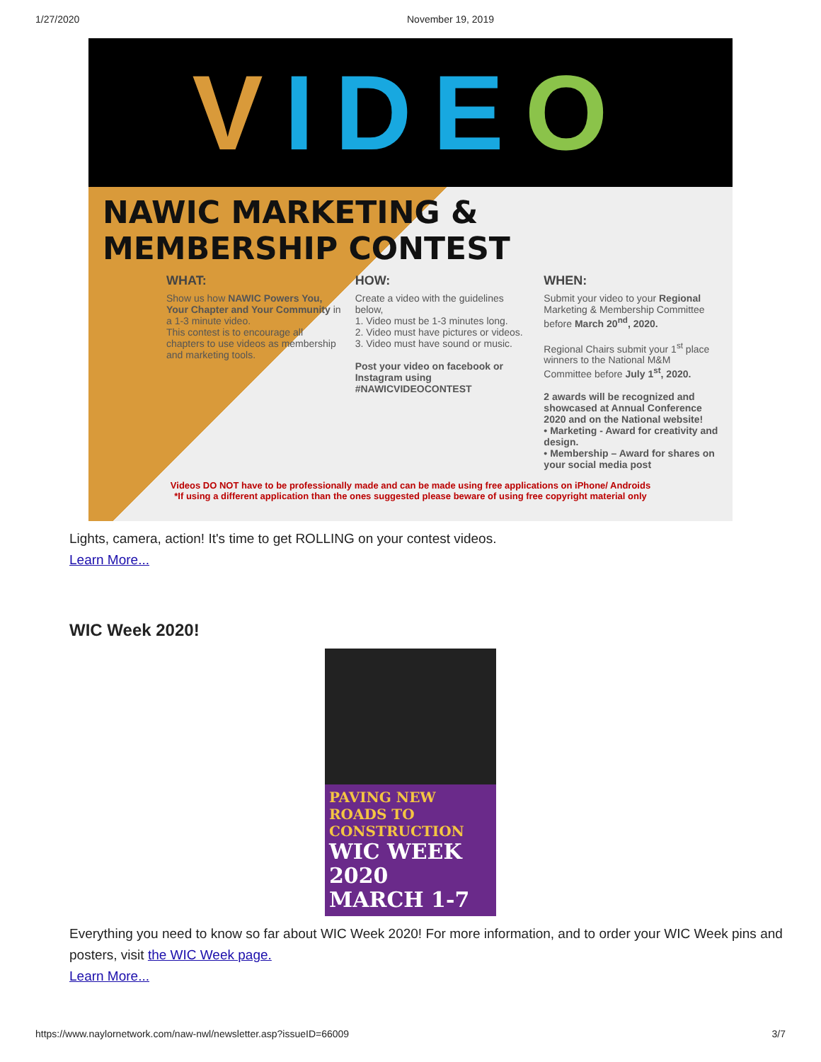1/27/2020 November 19, 2019
V IDE O
NAWIC MARKETING & MEMBERSHIP CONTEST
WHAT:
Show us how NAWIC Powers You, Your Chapter and Your Community in a 1-3 minute video.
This contest is to encourage all chapters to use videos as membership and marketing tools.
HOW:
Create a video with the guidelines below,
1. Video must be 1-3 minutes long.
2. Video must have pictures or videos.
3. Video must have sound or music.
Post your video on facebook or Instagram using #NAWICVIDEOCONTEST
WHEN:
Submit your video to your Regional Marketing & Membership Committee before March 20<sup>nd</sup>, 2020.
Regional Chairs submit your 1<sup>st</sup> place winners to the National M&M Committee before July 1<sup>st</sup>, 2020.
2 awards will be recognized and showcased at Annual Conference 2020 and on the National website!
• Marketing - Award for creativity and design.
• Membership – Award for shares on your social media post
Videos DO NOT have to be professionally made and can be made using free applications on iPhone/ Androids
*If using a different application than the ones suggested please beware of using free copyright material only
Lights, camera, action! It's time to get ROLLING on your contest videos.
Learn More...
WIC Week 2020!
PAVING NEW ROADS TO CONSTRUCTION
WIC WEEK 2020
MARCH 1-7
Everything you need to know so far about WIC Week 2020! For more information, and to order your WIC Week pins and posters, visit the WIC Week page.
Learn More...
https://www.naylornetwork.com/naw-nwl/newsletter.asp?issueID=66009 3/7